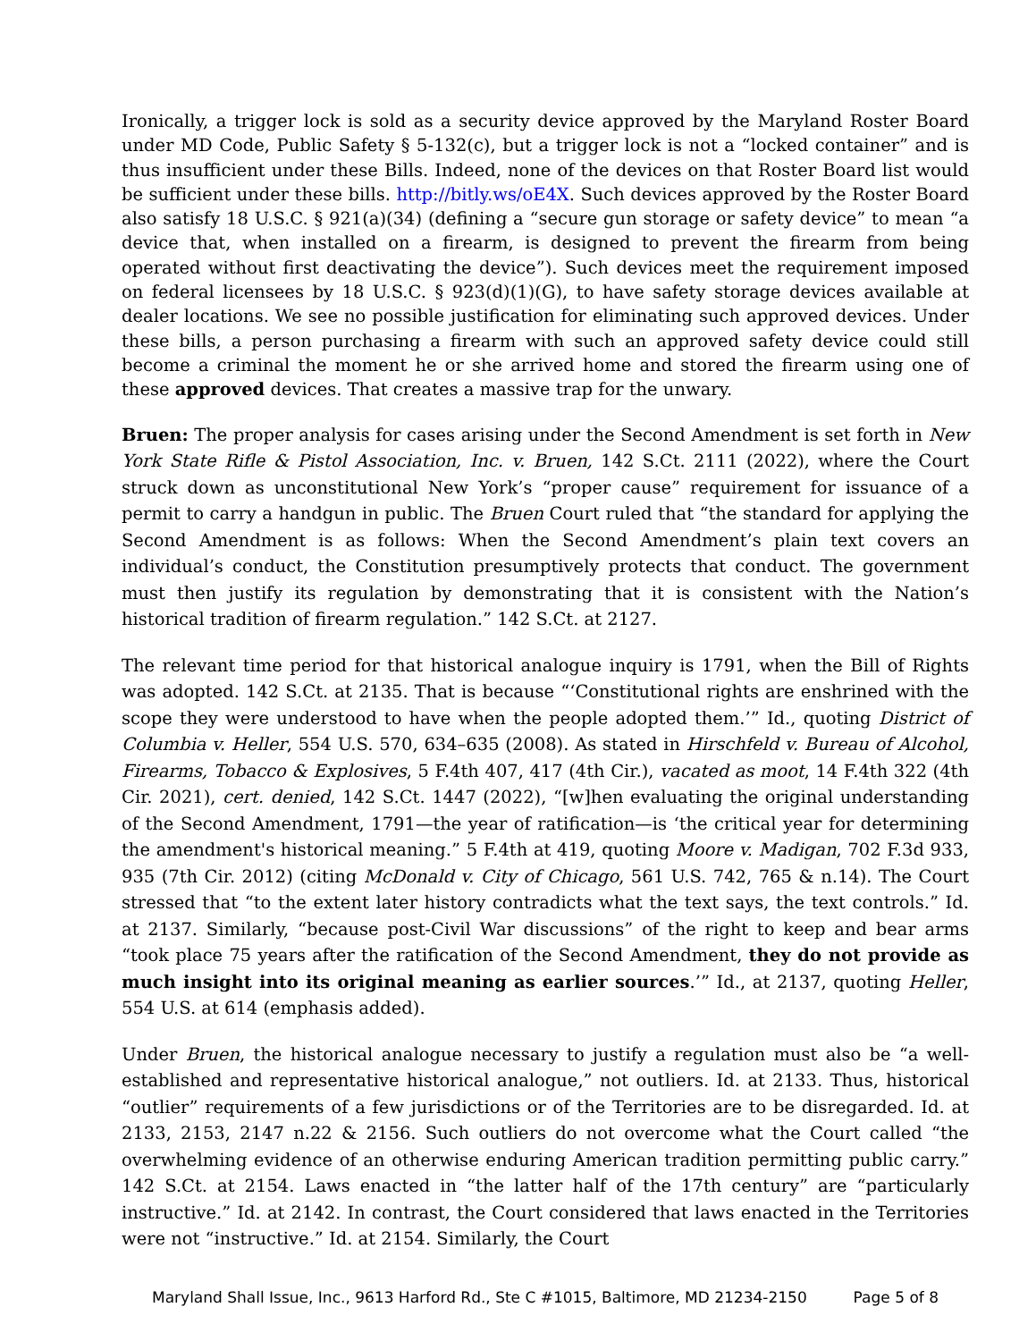Ironically, a trigger lock is sold as a security device approved by the Maryland Roster Board under MD Code, Public Safety § 5-132(c), but a trigger lock is not a “locked container” and is thus insufficient under these Bills. Indeed, none of the devices on that Roster Board list would be sufficient under these bills. http://bitly.ws/oE4X. Such devices approved by the Roster Board also satisfy 18 U.S.C. § 921(a)(34) (defining a “secure gun storage or safety device” to mean “a device that, when installed on a firearm, is designed to prevent the firearm from being operated without first deactivating the device”). Such devices meet the requirement imposed on federal licensees by 18 U.S.C. § 923(d)(1)(G), to have safety storage devices available at dealer locations. We see no possible justification for eliminating such approved devices. Under these bills, a person purchasing a firearm with such an approved safety device could still become a criminal the moment he or she arrived home and stored the firearm using one of these approved devices. That creates a massive trap for the unwary.
Bruen: The proper analysis for cases arising under the Second Amendment is set forth in New York State Rifle & Pistol Association, Inc. v. Bruen, 142 S.Ct. 2111 (2022), where the Court struck down as unconstitutional New York’s “proper cause” requirement for issuance of a permit to carry a handgun in public. The Bruen Court ruled that “the standard for applying the Second Amendment is as follows: When the Second Amendment’s plain text covers an individual’s conduct, the Constitution presumptively protects that conduct. The government must then justify its regulation by demonstrating that it is consistent with the Nation’s historical tradition of firearm regulation.” 142 S.Ct. at 2127.
The relevant time period for that historical analogue inquiry is 1791, when the Bill of Rights was adopted. 142 S.Ct. at 2135. That is because “‘Constitutional rights are enshrined with the scope they were understood to have when the people adopted them.’” Id., quoting District of Columbia v. Heller, 554 U.S. 570, 634–635 (2008). As stated in Hirschfeld v. Bureau of Alcohol, Firearms, Tobacco & Explosives, 5 F.4th 407, 417 (4th Cir.), vacated as moot, 14 F.4th 322 (4th Cir. 2021), cert. denied, 142 S.Ct. 1447 (2022), “[w]hen evaluating the original understanding of the Second Amendment, 1791—the year of ratification—is ‘the critical year for determining the amendment's historical meaning.” 5 F.4th at 419, quoting Moore v. Madigan, 702 F.3d 933, 935 (7th Cir. 2012) (citing McDonald v. City of Chicago, 561 U.S. 742, 765 & n.14). The Court stressed that “to the extent later history contradicts what the text says, the text controls.” Id. at 2137. Similarly, “because post-Civil War discussions” of the right to keep and bear arms “took place 75 years after the ratification of the Second Amendment, they do not provide as much insight into its original meaning as earlier sources.’” Id., at 2137, quoting Heller, 554 U.S. at 614 (emphasis added).
Under Bruen, the historical analogue necessary to justify a regulation must also be “a well-established and representative historical analogue,” not outliers. Id. at 2133. Thus, historical “outlier” requirements of a few jurisdictions or of the Territories are to be disregarded. Id. at 2133, 2153, 2147 n.22 & 2156. Such outliers do not overcome what the Court called “the overwhelming evidence of an otherwise enduring American tradition permitting public carry.” 142 S.Ct. at 2154. Laws enacted in “the latter half of the 17th century” are “particularly instructive.” Id. at 2142. In contrast, the Court considered that laws enacted in the Territories were not “instructive.” Id. at 2154. Similarly, the Court
Maryland Shall Issue, Inc., 9613 Harford Rd., Ste C #1015, Baltimore, MD 21234-2150 Page 5 of 8